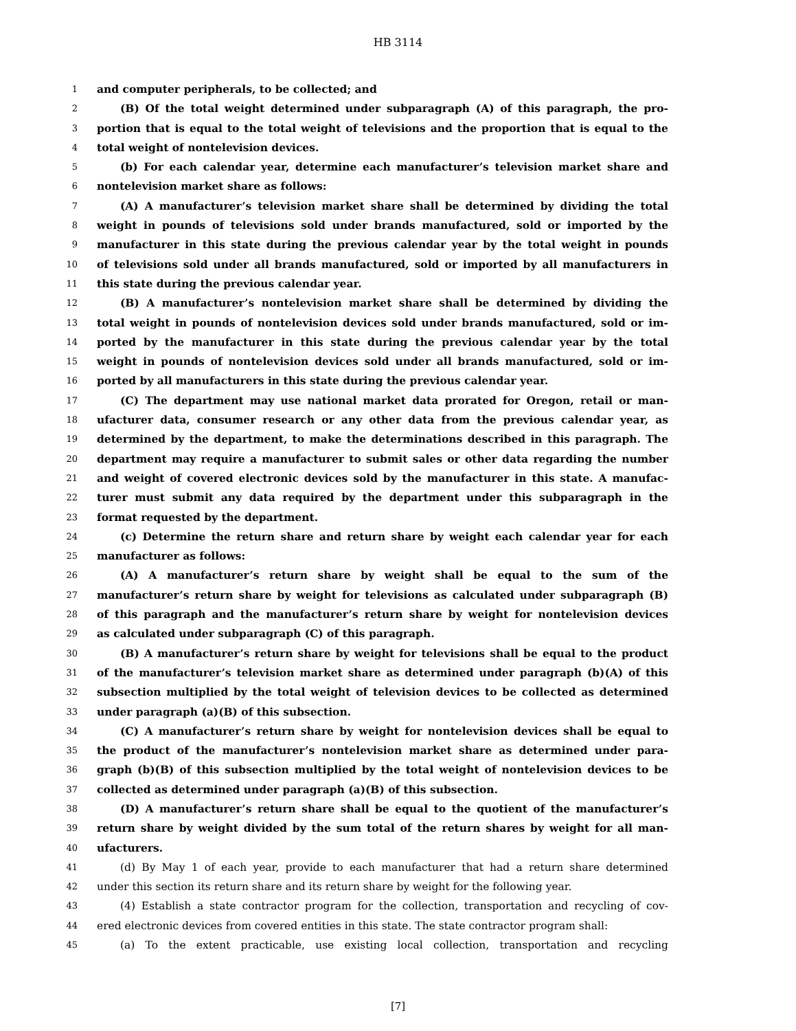HB 3114
1 and computer peripherals, to be collected; and
2 (B) Of the total weight determined under subparagraph (A) of this paragraph, the pro-
3 portion that is equal to the total weight of televisions and the proportion that is equal to the
4 total weight of nontelevision devices.
5 (b) For each calendar year, determine each manufacturer’s television market share and
6 nontelevision market share as follows:
7 (A) A manufacturer’s television market share shall be determined by dividing the total
8 weight in pounds of televisions sold under brands manufactured, sold or imported by the
9 manufacturer in this state during the previous calendar year by the total weight in pounds
10 of televisions sold under all brands manufactured, sold or imported by all manufacturers in
11 this state during the previous calendar year.
12 (B) A manufacturer’s nontelevision market share shall be determined by dividing the
13 total weight in pounds of nontelevision devices sold under brands manufactured, sold or im-
14 ported by the manufacturer in this state during the previous calendar year by the total
15 weight in pounds of nontelevision devices sold under all brands manufactured, sold or im-
16 ported by all manufacturers in this state during the previous calendar year.
17 (C) The department may use national market data prorated for Oregon, retail or man-
18 ufacturer data, consumer research or any other data from the previous calendar year, as
19 determined by the department, to make the determinations described in this paragraph. The
20 department may require a manufacturer to submit sales or other data regarding the number
21 and weight of covered electronic devices sold by the manufacturer in this state. A manufac-
22 turer must submit any data required by the department under this subparagraph in the
23 format requested by the department.
24 (c) Determine the return share and return share by weight each calendar year for each
25 manufacturer as follows:
26 (A) A manufacturer’s return share by weight shall be equal to the sum of the
27 manufacturer’s return share by weight for televisions as calculated under subparagraph (B)
28 of this paragraph and the manufacturer’s return share by weight for nontelevision devices
29 as calculated under subparagraph (C) of this paragraph.
30 (B) A manufacturer’s return share by weight for televisions shall be equal to the product
31 of the manufacturer’s television market share as determined under paragraph (b)(A) of this
32 subsection multiplied by the total weight of television devices to be collected as determined
33 under paragraph (a)(B) of this subsection.
34 (C) A manufacturer’s return share by weight for nontelevision devices shall be equal to
35 the product of the manufacturer’s nontelevision market share as determined under para-
36 graph (b)(B) of this subsection multiplied by the total weight of nontelevision devices to be
37 collected as determined under paragraph (a)(B) of this subsection.
38 (D) A manufacturer’s return share shall be equal to the quotient of the manufacturer’s
39 return share by weight divided by the sum total of the return shares by weight for all man-
40 ufacturers.
41 (d) By May 1 of each year, provide to each manufacturer that had a return share determined
42 under this section its return share and its return share by weight for the following year.
43 (4) Establish a state contractor program for the collection, transportation and recycling of cov-
44 ered electronic devices from covered entities in this state. The state contractor program shall:
45 (a) To the extent practicable, use existing local collection, transportation and recycling
[7]